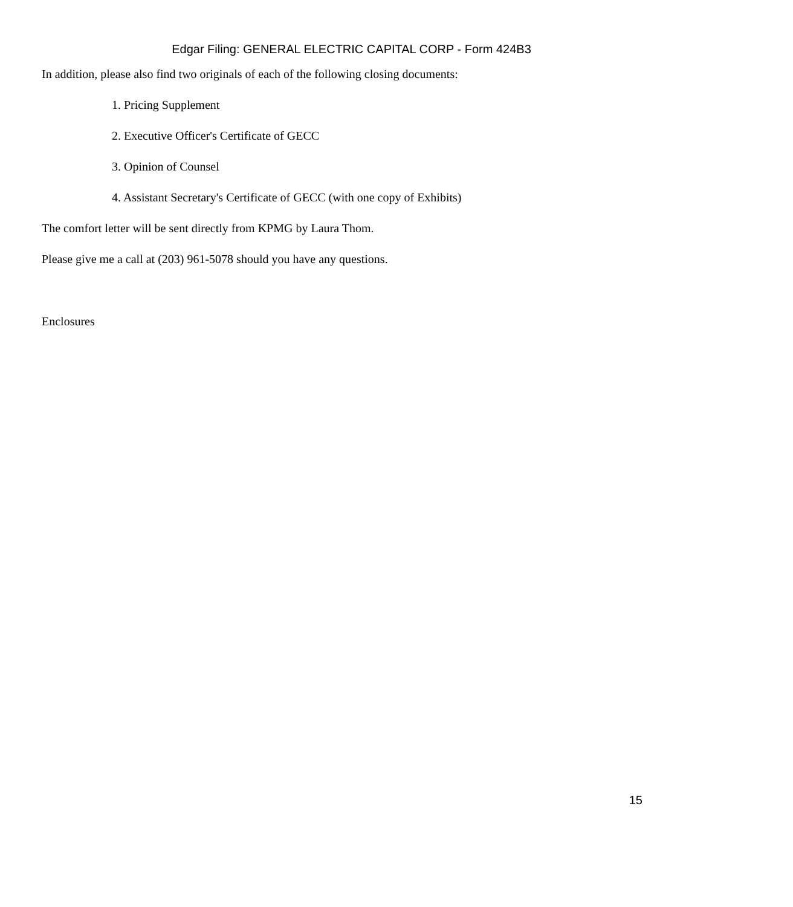Edgar Filing: GENERAL ELECTRIC CAPITAL CORP - Form 424B3
In addition, please also find two originals of each of the following closing documents:
1. Pricing Supplement
2. Executive Officer's Certificate of GECC
3. Opinion of Counsel
4. Assistant Secretary's Certificate of GECC (with one copy of Exhibits)
The comfort letter will be sent directly from KPMG by Laura Thom.
Please give me a call at (203) 961-5078 should you have any questions.
Enclosures
15